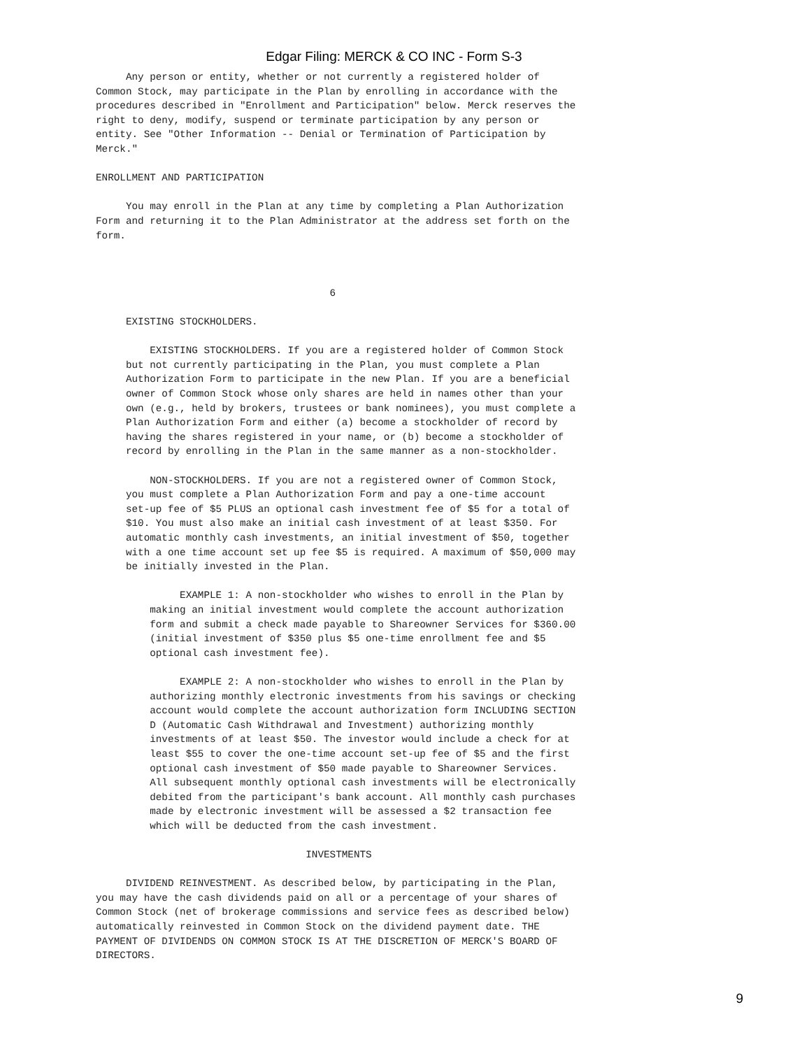Edgar Filing: MERCK & CO INC - Form S-3
     Any person or entity, whether or not currently a registered holder of
Common Stock, may participate in the Plan by enrolling in accordance with the
procedures described in "Enrollment and Participation" below. Merck reserves the
right to deny, modify, suspend or terminate participation by any person or
entity. See "Other Information -- Denial or Termination of Participation by
Merck."

ENROLLMENT AND PARTICIPATION

     You may enroll in the Plan at any time by completing a Plan Authorization
Form and returning it to the Plan Administrator at the address set forth on the
form.



                                       6

     EXISTING STOCKHOLDERS.

         EXISTING STOCKHOLDERS. If you are a registered holder of Common Stock
     but not currently participating in the Plan, you must complete a Plan
     Authorization Form to participate in the new Plan. If you are a beneficial
     owner of Common Stock whose only shares are held in names other than your
     own (e.g., held by brokers, trustees or bank nominees), you must complete a
     Plan Authorization Form and either (a) become a stockholder of record by
     having the shares registered in your name, or (b) become a stockholder of
     record by enrolling in the Plan in the same manner as a non-stockholder.

         NON-STOCKHOLDERS. If you are not a registered owner of Common Stock,
     you must complete a Plan Authorization Form and pay a one-time account
     set-up fee of $5 PLUS an optional cash investment fee of $5 for a total of
     $10. You must also make an initial cash investment of at least $350. For
     automatic monthly cash investments, an initial investment of $50, together
     with a one time account set up fee $5 is required. A maximum of $50,000 may
     be initially invested in the Plan.

              EXAMPLE 1: A non-stockholder who wishes to enroll in the Plan by
         making an initial investment would complete the account authorization
         form and submit a check made payable to Shareowner Services for $360.00
         (initial investment of $350 plus $5 one-time enrollment fee and $5
         optional cash investment fee).

              EXAMPLE 2: A non-stockholder who wishes to enroll in the Plan by
         authorizing monthly electronic investments from his savings or checking
         account would complete the account authorization form INCLUDING SECTION
         D (Automatic Cash Withdrawal and Investment) authorizing monthly
         investments of at least $50. The investor would include a check for at
         least $55 to cover the one-time account set-up fee of $5 and the first
         optional cash investment of $50 made payable to Shareowner Services.
         All subsequent monthly optional cash investments will be electronically
         debited from the participant's bank account. All monthly cash purchases
         made by electronic investment will be assessed a $2 transaction fee
         which will be deducted from the cash investment.

                                   INVESTMENTS

     DIVIDEND REINVESTMENT. As described below, by participating in the Plan,
you may have the cash dividends paid on all or a percentage of your shares of
Common Stock (net of brokerage commissions and service fees as described below)
automatically reinvested in Common Stock on the dividend payment date. THE
PAYMENT OF DIVIDENDS ON COMMON STOCK IS AT THE DISCRETION OF MERCK'S BOARD OF
DIRECTORS.
9